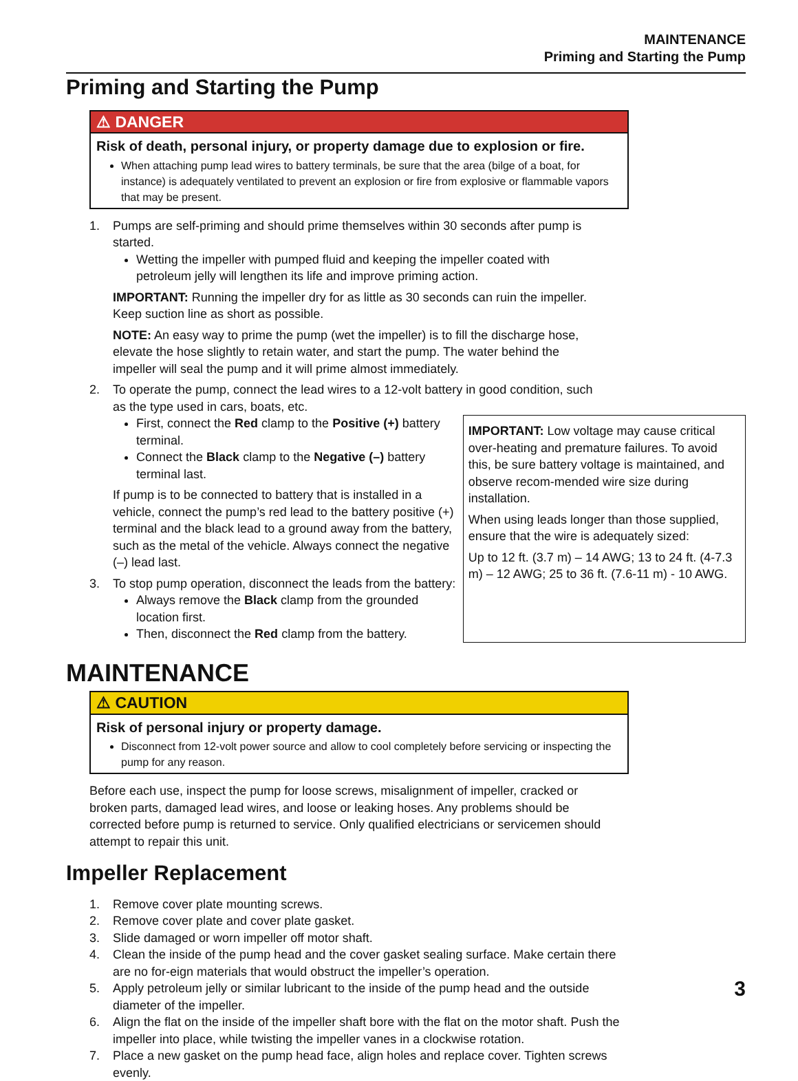MAINTENANCE
Priming and Starting the Pump
Priming and Starting the Pump
⚠ DANGER
Risk of death, personal injury, or property damage due to explosion or fire.
When attaching pump lead wires to battery terminals, be sure that the area (bilge of a boat, for instance) is adequately ventilated to prevent an explosion or fire from explosive or flammable vapors that may be present.
1. Pumps are self-priming and should prime themselves within 30 seconds after pump is started.
Wetting the impeller with pumped fluid and keeping the impeller coated with petroleum jelly will lengthen its life and improve priming action.
IMPORTANT: Running the impeller dry for as little as 30 seconds can ruin the impeller. Keep suction line as short as possible.
NOTE: An easy way to prime the pump (wet the impeller) is to fill the discharge hose, elevate the hose slightly to retain water, and start the pump. The water behind the impeller will seal the pump and it will prime almost immediately.
2. To operate the pump, connect the lead wires to a 12-volt battery in good condition, such as the type used in cars, boats, etc.
First, connect the Red clamp to the Positive (+) battery terminal.
Connect the Black clamp to the Negative (–) battery terminal last.
If pump is to be connected to battery that is installed in a vehicle, connect the pump’s red lead to the battery positive (+) terminal and the black lead to a ground away from the battery, such as the metal of the vehicle. Always connect the negative (–) lead last.
3. To stop pump operation, disconnect the leads from the battery:
Always remove the Black clamp from the grounded location first.
Then, disconnect the Red clamp from the battery.
IMPORTANT: Low voltage may cause critical over-heating and premature failures. To avoid this, be sure battery voltage is maintained, and observe recom-mended wire size during installation.
When using leads longer than those supplied, ensure that the wire is adequately sized:
Up to 12 ft. (3.7 m) – 14 AWG; 13 to 24 ft. (4-7.3 m) – 12 AWG; 25 to 36 ft. (7.6-11 m) - 10 AWG.
MAINTENANCE
⚠ CAUTION
Risk of personal injury or property damage.
Disconnect from 12-volt power source and allow to cool completely before servicing or inspecting the pump for any reason.
Before each use, inspect the pump for loose screws, misalignment of impeller, cracked or broken parts, damaged lead wires, and loose or leaking hoses. Any problems should be corrected before pump is returned to service. Only qualified electricians or servicemen should attempt to repair this unit.
Impeller Replacement
1. Remove cover plate mounting screws.
2. Remove cover plate and cover plate gasket.
3. Slide damaged or worn impeller off motor shaft.
4. Clean the inside of the pump head and the cover gasket sealing surface. Make certain there are no for-eign materials that would obstruct the impeller’s operation.
5. Apply petroleum jelly or similar lubricant to the inside of the pump head and the outside diameter of the impeller.
6. Align the flat on the inside of the impeller shaft bore with the flat on the motor shaft. Push the impeller into place, while twisting the impeller vanes in a clockwise rotation.
7. Place a new gasket on the pump head face, align holes and replace cover. Tighten screws evenly.
3